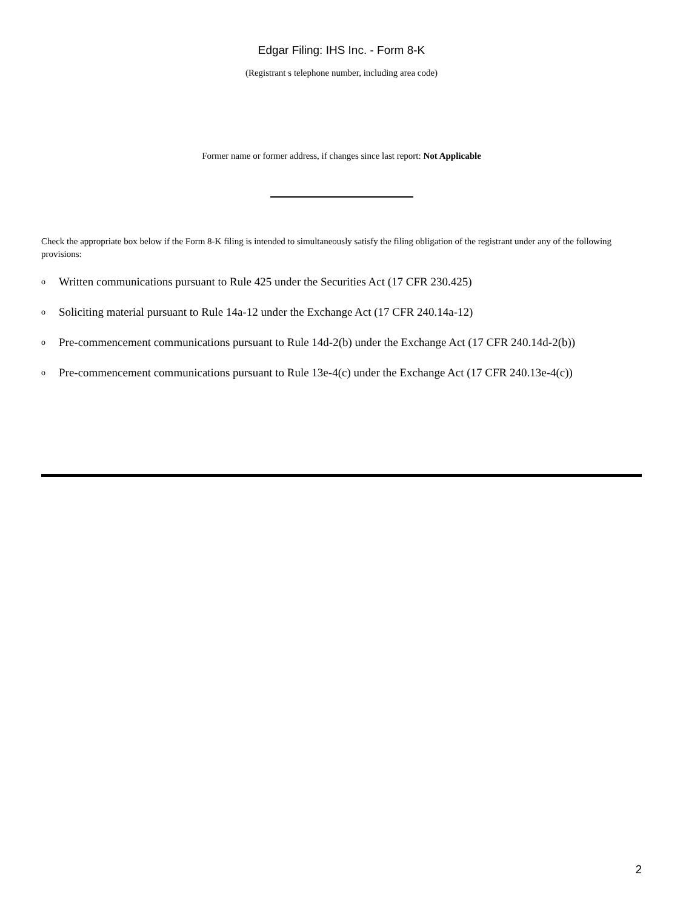Edgar Filing: IHS Inc. - Form 8-K
(Registrant s telephone number, including area code)
Former name or former address, if changes since last report: Not Applicable
Check the appropriate box below if the Form 8-K filing is intended to simultaneously satisfy the filing obligation of the registrant under any of the following provisions:
o Written communications pursuant to Rule 425 under the Securities Act (17 CFR 230.425)
o Soliciting material pursuant to Rule 14a-12 under the Exchange Act (17 CFR 240.14a-12)
o Pre-commencement communications pursuant to Rule 14d-2(b) under the Exchange Act (17 CFR 240.14d-2(b))
o Pre-commencement communications pursuant to Rule 13e-4(c) under the Exchange Act (17 CFR 240.13e-4(c))
2